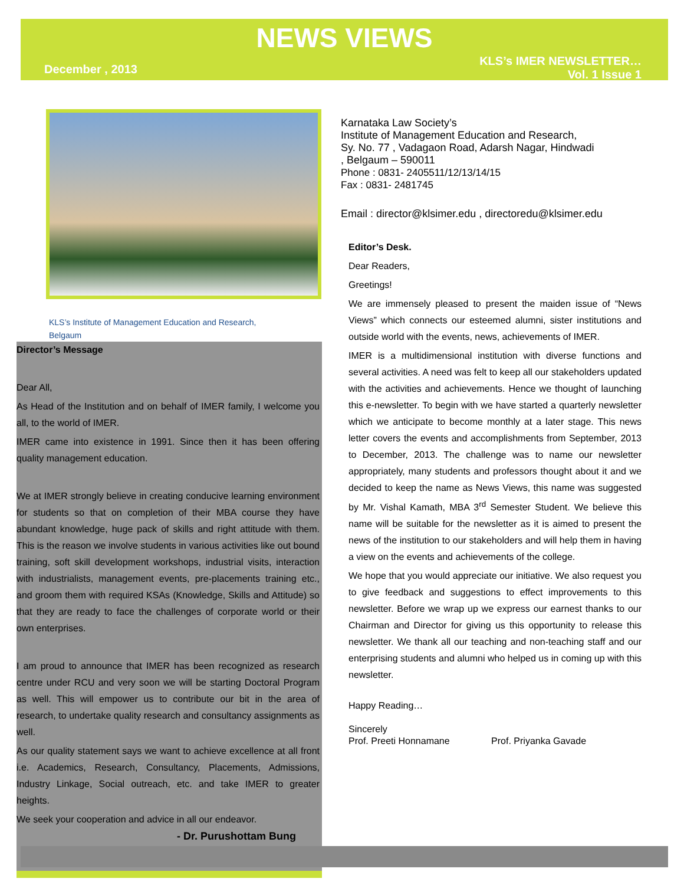NEWS VIEWS
December , 2013 KLS’s IMER NEWSLETTER…
Vol. 1 Issue 1
KLS’s Institute of Management Education and Research,
Belgaum
Director’s Message
Dear All,
As Head of the Institution and on behalf of IMER family, I welcome you all, to the world of IMER.
IMER came into existence in 1991. Since then it has been offering quality management education.
We at IMER strongly believe in creating conducive learning environment for students so that on completion of their MBA course they have abundant knowledge, huge pack of skills and right attitude with them. This is the reason we involve students in various activities like out bound training, soft skill development workshops, industrial visits, interaction with industrialists, management events, pre-placements training etc., and groom them with required KSAs (Knowledge, Skills and Attitude) so that they are ready to face the challenges of corporate world or their own enterprises.
I am proud to announce that IMER has been recognized as research centre under RCU and very soon we will be starting Doctoral Program as well. This will empower us to contribute our bit in the area of research, to undertake quality research and consultancy assignments as well.
As our quality statement says we want to achieve excellence at all front i.e. Academics, Research, Consultancy, Placements, Admissions, Industry Linkage, Social outreach, etc. and take IMER to greater heights.
We seek your cooperation and advice in all our endeavor.
- Dr. Purushottam Bung
Karnataka Law Society’s
Institute of Management Education and Research,
Sy. No. 77 , Vadagaon Road, Adarsh Nagar, Hindwadi
, Belgaum – 590011
Phone : 0831- 2405511/12/13/14/15
Fax : 0831- 2481745
Email : director@klsimer.edu , directoredu@klsimer.edu
Editor’s Desk.
Dear Readers,
Greetings!
We are immensely pleased to present the maiden issue of “News Views” which connects our esteemed alumni, sister institutions and outside world with the events, news, achievements of IMER.
IMER is a multidimensional institution with diverse functions and several activities. A need was felt to keep all our stakeholders updated with the activities and achievements. Hence we thought of launching this e-newsletter. To begin with we have started a quarterly newsletter which we anticipate to become monthly at a later stage. This news letter covers the events and accomplishments from September, 2013 to December, 2013. The challenge was to name our newsletter appropriately, many students and professors thought about it and we decided to keep the name as News Views, this name was suggested by Mr. Vishal Kamath, MBA 3<sup>rd</sup> Semester Student. We believe this name will be suitable for the newsletter as it is aimed to present the news of the institution to our stakeholders and will help them in having a view on the events and achievements of the college.
We hope that you would appreciate our initiative. We also request you to give feedback and suggestions to effect improvements to this newsletter. Before we wrap up we express our earnest thanks to our Chairman and Director for giving us this opportunity to release this newsletter. We thank all our teaching and non-teaching staff and our enterprising students and alumni who helped us in coming up with this newsletter.
Happy Reading…
Sincerely
Prof. Preeti Honnamane Prof. Priyanka Gavade